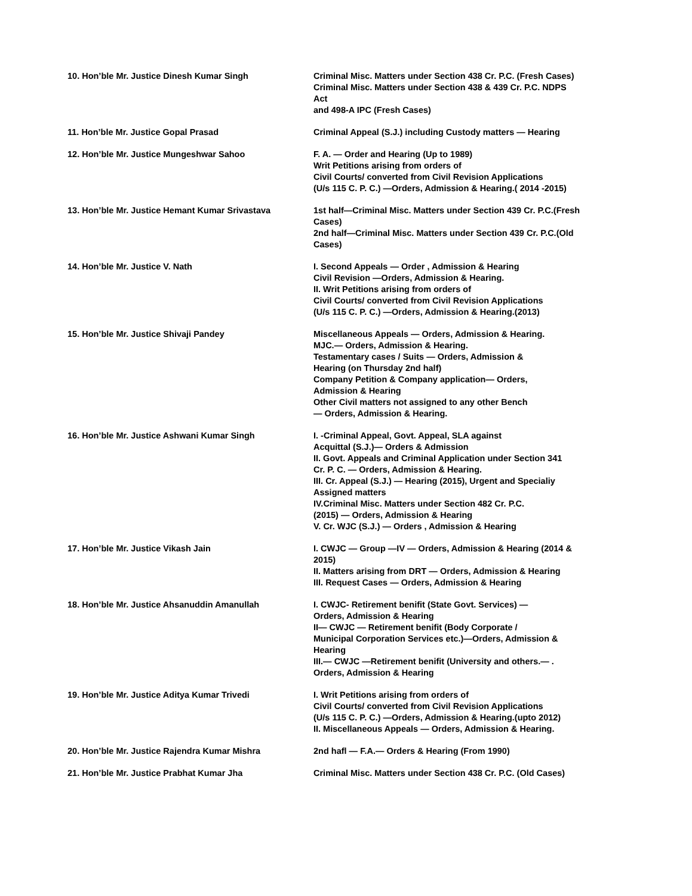| 10. Hon’ble Mr. Justice Dinesh Kumar Singh | Criminal Misc. Matters under Section 438 Cr. P.C. (Fresh Cases) Criminal Misc. Matters under Section 438 & 439 Cr. P.C. NDPS Act and 498-A IPC (Fresh Cases) |
| 11. Hon’ble Mr. Justice Gopal Prasad | Criminal Appeal (S.J.) including Custody matters — Hearing |
| 12. Hon’ble Mr. Justice Mungeshwar Sahoo | F. A. — Order and Hearing (Up to 1989) Writ Petitions arising from orders of Civil Courts/ converted from Civil Revision Applications (U/s 115 C. P. C.) —Orders, Admission & Hearing.( 2014 -2015) |
| 13. Hon’ble Mr. Justice Hemant Kumar Srivastava | 1st half—Criminal Misc. Matters under Section 439 Cr. P.C.(Fresh Cases) 2nd half—Criminal Misc. Matters under Section 439 Cr. P.C.(Old Cases) |
| 14. Hon’ble Mr. Justice V. Nath | I. Second Appeals — Order , Admission & Hearing Civil Revision —Orders, Admission & Hearing. II. Writ Petitions arising from orders of Civil Courts/ converted from Civil Revision Applications (U/s 115 C. P. C.) —Orders, Admission & Hearing.(2013) |
| 15. Hon’ble Mr. Justice Shivaji Pandey | Miscellaneous Appeals — Orders, Admission & Hearing. MJC.— Orders, Admission & Hearing. Testamentary cases / Suits — Orders, Admission & Hearing (on Thursday 2nd half) Company Petition & Company application— Orders, Admission & Hearing Other Civil matters not assigned to any other Bench — Orders, Admission & Hearing. |
| 16. Hon’ble Mr. Justice Ashwani Kumar Singh | I. -Criminal Appeal, Govt. Appeal, SLA against Acquittal (S.J.)— Orders & Admission II. Govt. Appeals and Criminal Application under Section 341 Cr. P. C. — Orders, Admission & Hearing. III. Cr. Appeal (S.J.) — Hearing (2015), Urgent and Specialiy Assigned matters IV.Criminal Misc. Matters under Section 482 Cr. P.C. (2015) — Orders, Admission & Hearing V. Cr. WJC (S.J.) — Orders , Admission & Hearing |
| 17. Hon’ble Mr. Justice Vikash Jain | I. CWJC — Group —IV — Orders, Admission & Hearing (2014 & 2015) II. Matters arising from DRT — Orders, Admission & Hearing III. Request Cases — Orders, Admission & Hearing |
| 18. Hon’ble Mr. Justice Ahsanuddin Amanullah | I. CWJC- Retirement benifit (State Govt. Services) — Orders, Admission & Hearing II— CWJC — Retirement benifit (Body Corporate / Municipal Corporation Services etc.)—Orders, Admission & Hearing III.— CWJC —Retirement benifit (University and others.— . Orders, Admission & Hearing |
| 19. Hon’ble Mr. Justice Aditya Kumar Trivedi | I. Writ Petitions arising from orders of Civil Courts/ converted from Civil Revision Applications (U/s 115 C. P. C.) —Orders, Admission & Hearing.(upto 2012) II. Miscellaneous Appeals — Orders, Admission & Hearing. |
| 20. Hon’ble Mr. Justice Rajendra Kumar Mishra | 2nd hafl — F.A.— Orders & Hearing (From 1990) |
| 21. Hon’ble Mr. Justice Prabhat Kumar Jha | Criminal Misc. Matters under Section 438 Cr. P.C. (Old Cases) |